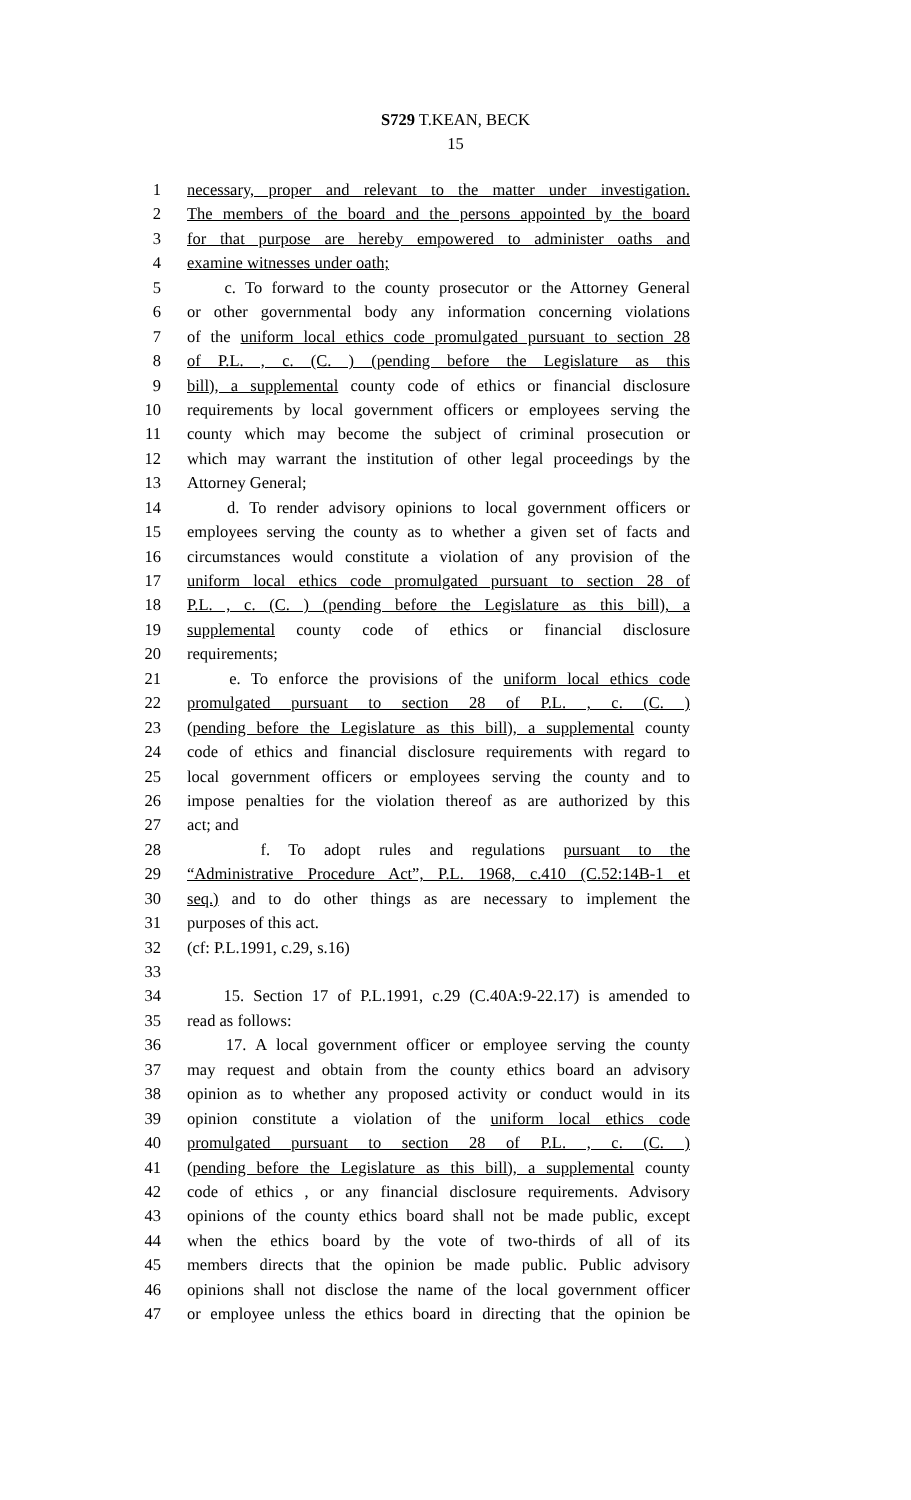S729 T.KEAN, BECK
15
1 necessary, proper and relevant to the matter under investigation.
2 The members of the board and the persons appointed by the board
3 for that purpose are hereby empowered to administer oaths and
4 examine witnesses under oath;
5 c. To forward to the county prosecutor or the Attorney General
6 or other governmental body any information concerning violations
7 of the uniform local ethics code promulgated pursuant to section 28
8 of P.L. , c. (C. ) (pending before the Legislature as this
9 bill), a supplemental county code of ethics or financial disclosure
10 requirements by local government officers or employees serving the
11 county which may become the subject of criminal prosecution or
12 which may warrant the institution of other legal proceedings by the
13 Attorney General;
14 d. To render advisory opinions to local government officers or
15 employees serving the county as to whether a given set of facts and
16 circumstances would constitute a violation of any provision of the
17 uniform local ethics code promulgated pursuant to section 28 of
18 P.L. , c. (C. ) (pending before the Legislature as this bill), a
19 supplemental county code of ethics or financial disclosure
20 requirements;
21 e. To enforce the provisions of the uniform local ethics code
22 promulgated pursuant to section 28 of P.L. , c. (C. )
23 (pending before the Legislature as this bill), a supplemental county
24 code of ethics and financial disclosure requirements with regard to
25 local government officers or employees serving the county and to
26 impose penalties for the violation thereof as are authorized by this
27 act; and
28 f. To adopt rules and regulations pursuant to the
29 “Administrative Procedure Act”, P.L. 1968, c.410 (C.52:14B-1 et
30 seq.) and to do other things as are necessary to implement the
31 purposes of this act.
32 (cf: P.L.1991, c.29, s.16)
33
34 15. Section 17 of P.L.1991, c.29 (C.40A:9-22.17) is amended to
35 read as follows:
36 17. A local government officer or employee serving the county
37 may request and obtain from the county ethics board an advisory
38 opinion as to whether any proposed activity or conduct would in its
39 opinion constitute a violation of the uniform local ethics code
40 promulgated pursuant to section 28 of P.L. , c. (C. )
41 (pending before the Legislature as this bill), a supplemental county
42 code of ethics , or any financial disclosure requirements. Advisory
43 opinions of the county ethics board shall not be made public, except
44 when the ethics board by the vote of two-thirds of all of its
45 members directs that the opinion be made public. Public advisory
46 opinions shall not disclose the name of the local government officer
47 or employee unless the ethics board in directing that the opinion be